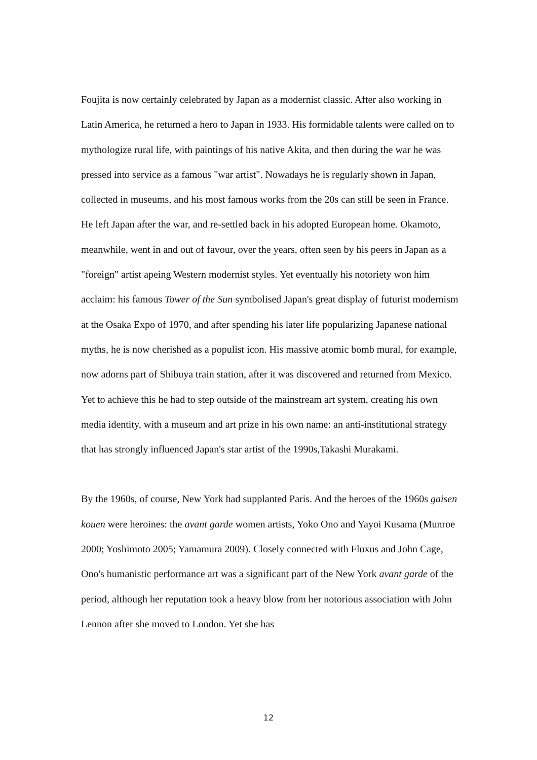Foujita is now certainly celebrated by Japan as a modernist classic. After also working in Latin America, he returned a hero to Japan in 1933. His formidable talents were called on to mythologize rural life, with paintings of his native Akita, and then during the war he was pressed into service as a famous "war artist". Nowadays he is regularly shown in Japan, collected in museums, and his most famous works from the 20s can still be seen in France. He left Japan after the war, and re-settled back in his adopted European home. Okamoto, meanwhile, went in and out of favour, over the years, often seen by his peers in Japan as a "foreign" artist apeing Western modernist styles. Yet eventually his notoriety won him acclaim: his famous Tower of the Sun symbolised Japan's great display of futurist modernism at the Osaka Expo of 1970, and after spending his later life popularizing Japanese national myths, he is now cherished as a populist icon. His massive atomic bomb mural, for example, now adorns part of Shibuya train station, after it was discovered and returned from Mexico. Yet to achieve this he had to step outside of the mainstream art system, creating his own media identity, with a museum and art prize in his own name: an anti-institutional strategy that has strongly influenced Japan's star artist of the 1990s,Takashi Murakami.
By the 1960s, of course, New York had supplanted Paris. And the heroes of the 1960s gaisen kouen were heroines: the avant garde women artists, Yoko Ono and Yayoi Kusama (Munroe 2000; Yoshimoto 2005; Yamamura 2009). Closely connected with Fluxus and John Cage, Ono's humanistic performance art was a significant part of the New York avant garde of the period, although her reputation took a heavy blow from her notorious association with John Lennon after she moved to London. Yet she has
12